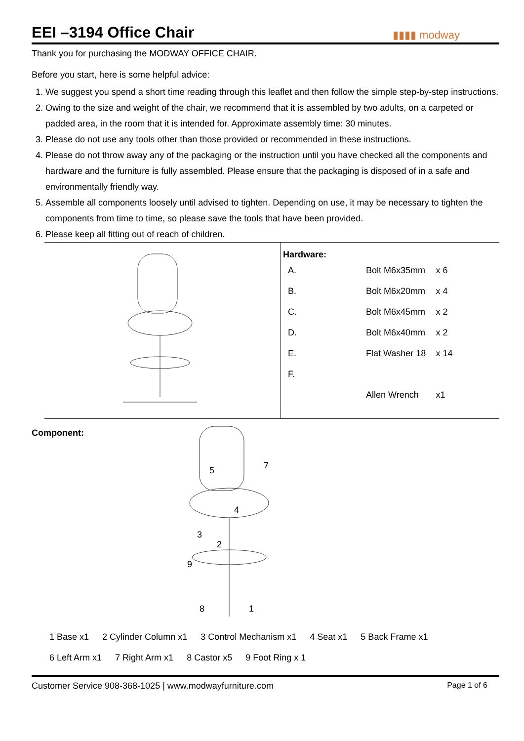EEI –3194 Office Chair
▮▮▮▮ modway
Thank you for purchasing the MODWAY OFFICE CHAIR.
Before you start, here is some helpful advice:
1. We suggest you spend a short time reading through this leaflet and then follow the simple step-by-step instructions.
2. Owing to the size and weight of the chair, we recommend that it is assembled by two adults, on a carpeted or padded area, in the room that it is intended for. Approximate assembly time: 30 minutes.
3. Please do not use any tools other than those provided or recommended in these instructions.
4. Please do not throw away any of the packaging or the instruction until you have checked all the components and hardware and the furniture is fully assembled. Please ensure that the packaging is disposed of in a safe and environmentally friendly way.
5. Assemble all components loosely until advised to tighten. Depending on use, it may be necessary to tighten the components from time to time, so please save the tools that have been provided.
6. Please keep all fitting out of reach of children.
Hardware:
| A. | | Bolt M6x35mm | x 6 |
| B. | | Bolt M6x20mm | x 4 |
| C. | | Bolt M6x45mm | x 2 |
| D. | | Bolt M6x40mm | x 2 |
| E. | | Flat Washer 18 | x 14 |
| F. | | | |
| | | Allen Wrench | x1 |
Component:
5
7
4
3
2
9
8
1
1 Base x1 2 Cylinder Column x1 3 Control Mechanism x1 4 Seat x1 5 Back Frame x1
6 Left Arm x1 7 Right Arm x1 8 Castor x5 9 Foot Ring x 1
Customer Service 908-368-1025 | www.modwayfurniture.com
Page 1 of 6